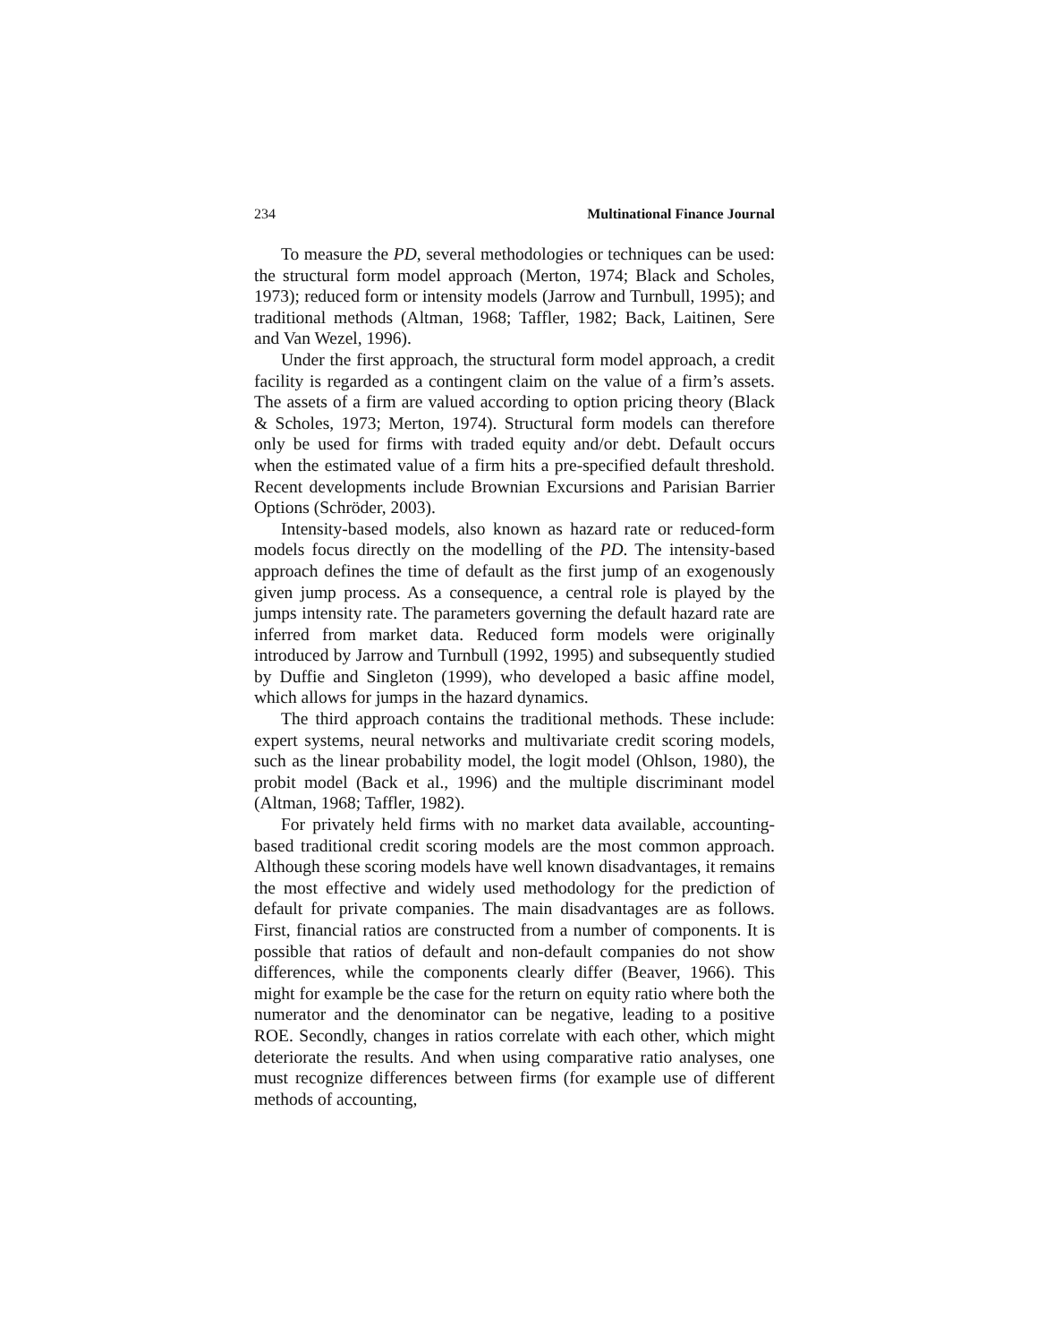234 Multinational Finance Journal
To measure the PD, several methodologies or techniques can be used: the structural form model approach (Merton, 1974; Black and Scholes, 1973); reduced form or intensity models (Jarrow and Turnbull, 1995); and traditional methods (Altman, 1968; Taffler, 1982; Back, Laitinen, Sere and Van Wezel, 1996).
Under the first approach, the structural form model approach, a credit facility is regarded as a contingent claim on the value of a firm’s assets. The assets of a firm are valued according to option pricing theory (Black & Scholes, 1973; Merton, 1974). Structural form models can therefore only be used for firms with traded equity and/or debt. Default occurs when the estimated value of a firm hits a pre-specified default threshold. Recent developments include Brownian Excursions and Parisian Barrier Options (Schröder, 2003).
Intensity-based models, also known as hazard rate or reduced-form models focus directly on the modelling of the PD. The intensity-based approach defines the time of default as the first jump of an exogenously given jump process. As a consequence, a central role is played by the jumps intensity rate. The parameters governing the default hazard rate are inferred from market data. Reduced form models were originally introduced by Jarrow and Turnbull (1992, 1995) and subsequently studied by Duffie and Singleton (1999), who developed a basic affine model, which allows for jumps in the hazard dynamics.
The third approach contains the traditional methods. These include: expert systems, neural networks and multivariate credit scoring models, such as the linear probability model, the logit model (Ohlson, 1980), the probit model (Back et al., 1996) and the multiple discriminant model (Altman, 1968; Taffler, 1982).
For privately held firms with no market data available, accounting-based traditional credit scoring models are the most common approach. Although these scoring models have well known disadvantages, it remains the most effective and widely used methodology for the prediction of default for private companies. The main disadvantages are as follows. First, financial ratios are constructed from a number of components. It is possible that ratios of default and non-default companies do not show differences, while the components clearly differ (Beaver, 1966). This might for example be the case for the return on equity ratio where both the numerator and the denominator can be negative, leading to a positive ROE. Secondly, changes in ratios correlate with each other, which might deteriorate the results. And when using comparative ratio analyses, one must recognize differences between firms (for example use of different methods of accounting,